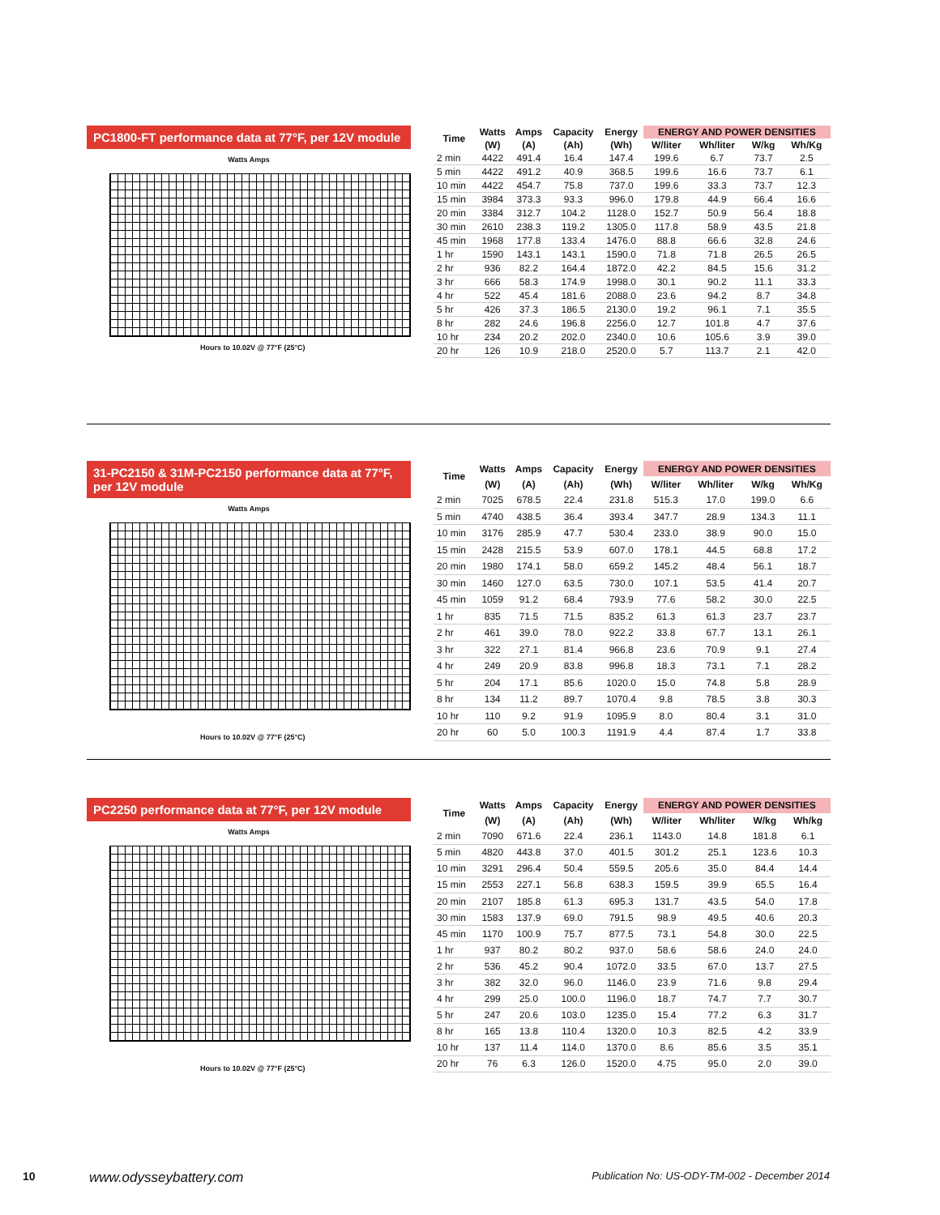PC1800-FT performance data at 77°F, per 12V module
Watts Amps
Hours to 10.02V @ 77°F (25°C)
| Time | Watts | Amps | Capacity | Energy | ENERGY AND POWER DENSITIES | | | |
| --- | --- | --- | --- | --- | --- | --- | --- | --- |
| | (W) | (A) | (Ah) | (Wh) | W/liter | Wh/liter | W/kg | Wh/Kg |
| 2 min | 4422 | 491.4 | 16.4 | 147.4 | 199.6 | 6.7 | 73.7 | 2.5 |
| 5 min | 4422 | 491.2 | 40.9 | 368.5 | 199.6 | 16.6 | 73.7 | 6.1 |
| 10 min | 4422 | 454.7 | 75.8 | 737.0 | 199.6 | 33.3 | 73.7 | 12.3 |
| 15 min | 3984 | 373.3 | 93.3 | 996.0 | 179.8 | 44.9 | 66.4 | 16.6 |
| 20 min | 3384 | 312.7 | 104.2 | 1128.0 | 152.7 | 50.9 | 56.4 | 18.8 |
| 30 min | 2610 | 238.3 | 119.2 | 1305.0 | 117.8 | 58.9 | 43.5 | 21.8 |
| 45 min | 1968 | 177.8 | 133.4 | 1476.0 | 88.8 | 66.6 | 32.8 | 24.6 |
| 1 hr | 1590 | 143.1 | 143.1 | 1590.0 | 71.8 | 71.8 | 26.5 | 26.5 |
| 2 hr | 936 | 82.2 | 164.4 | 1872.0 | 42.2 | 84.5 | 15.6 | 31.2 |
| 3 hr | 666 | 58.3 | 174.9 | 1998.0 | 30.1 | 90.2 | 11.1 | 33.3 |
| 4 hr | 522 | 45.4 | 181.6 | 2088.0 | 23.6 | 94.2 | 8.7 | 34.8 |
| 5 hr | 426 | 37.3 | 186.5 | 2130.0 | 19.2 | 96.1 | 7.1 | 35.5 |
| 8 hr | 282 | 24.6 | 196.8 | 2256.0 | 12.7 | 101.8 | 4.7 | 37.6 |
| 10 hr | 234 | 20.2 | 202.0 | 2340.0 | 10.6 | 105.6 | 3.9 | 39.0 |
| 20 hr | 126 | 10.9 | 218.0 | 2520.0 | 5.7 | 113.7 | 2.1 | 42.0 |
31-PC2150 & 31M-PC2150 performance data at 77°F, per 12V module
Watts Amps
Hours to 10.02V @ 77°F (25°C)
| Time | Watts | Amps | Capacity | Energy | ENERGY AND POWER DENSITIES | | | |
| --- | --- | --- | --- | --- | --- | --- | --- | --- |
| | (W) | (A) | (Ah) | (Wh) | W/liter | Wh/liter | W/kg | Wh/Kg |
| 2 min | 7025 | 678.5 | 22.4 | 231.8 | 515.3 | 17.0 | 199.0 | 6.6 |
| 5 min | 4740 | 438.5 | 36.4 | 393.4 | 347.7 | 28.9 | 134.3 | 11.1 |
| 10 min | 3176 | 285.9 | 47.7 | 530.4 | 233.0 | 38.9 | 90.0 | 15.0 |
| 15 min | 2428 | 215.5 | 53.9 | 607.0 | 178.1 | 44.5 | 68.8 | 17.2 |
| 20 min | 1980 | 174.1 | 58.0 | 659.2 | 145.2 | 48.4 | 56.1 | 18.7 |
| 30 min | 1460 | 127.0 | 63.5 | 730.0 | 107.1 | 53.5 | 41.4 | 20.7 |
| 45 min | 1059 | 91.2 | 68.4 | 793.9 | 77.6 | 58.2 | 30.0 | 22.5 |
| 1 hr | 835 | 71.5 | 71.5 | 835.2 | 61.3 | 61.3 | 23.7 | 23.7 |
| 2 hr | 461 | 39.0 | 78.0 | 922.2 | 33.8 | 67.7 | 13.1 | 26.1 |
| 3 hr | 322 | 27.1 | 81.4 | 966.8 | 23.6 | 70.9 | 9.1 | 27.4 |
| 4 hr | 249 | 20.9 | 83.8 | 996.8 | 18.3 | 73.1 | 7.1 | 28.2 |
| 5 hr | 204 | 17.1 | 85.6 | 1020.0 | 15.0 | 74.8 | 5.8 | 28.9 |
| 8 hr | 134 | 11.2 | 89.7 | 1070.4 | 9.8 | 78.5 | 3.8 | 30.3 |
| 10 hr | 110 | 9.2 | 91.9 | 1095.9 | 8.0 | 80.4 | 3.1 | 31.0 |
| 20 hr | 60 | 5.0 | 100.3 | 1191.9 | 4.4 | 87.4 | 1.7 | 33.8 |
PC2250 performance data at 77°F, per 12V module
Watts Amps
Hours to 10.02V @ 77°F (25°C)
| Time | Watts | Amps | Capacity | Energy | ENERGY AND POWER DENSITIES | | | |
| --- | --- | --- | --- | --- | --- | --- | --- | --- |
| | (W) | (A) | (Ah) | (Wh) | W/liter | Wh/liter | W/kg | Wh/kg |
| 2 min | 7090 | 671.6 | 22.4 | 236.1 | 1143.0 | 14.8 | 181.8 | 6.1 |
| 5 min | 4820 | 443.8 | 37.0 | 401.5 | 301.2 | 25.1 | 123.6 | 10.3 |
| 10 min | 3291 | 296.4 | 50.4 | 559.5 | 205.6 | 35.0 | 84.4 | 14.4 |
| 15 min | 2553 | 227.1 | 56.8 | 638.3 | 159.5 | 39.9 | 65.5 | 16.4 |
| 20 min | 2107 | 185.8 | 61.3 | 695.3 | 131.7 | 43.5 | 54.0 | 17.8 |
| 30 min | 1583 | 137.9 | 69.0 | 791.5 | 98.9 | 49.5 | 40.6 | 20.3 |
| 45 min | 1170 | 100.9 | 75.7 | 877.5 | 73.1 | 54.8 | 30.0 | 22.5 |
| 1 hr | 937 | 80.2 | 80.2 | 937.0 | 58.6 | 58.6 | 24.0 | 24.0 |
| 2 hr | 536 | 45.2 | 90.4 | 1072.0 | 33.5 | 67.0 | 13.7 | 27.5 |
| 3 hr | 382 | 32.0 | 96.0 | 1146.0 | 23.9 | 71.6 | 9.8 | 29.4 |
| 4 hr | 299 | 25.0 | 100.0 | 1196.0 | 18.7 | 74.7 | 7.7 | 30.7 |
| 5 hr | 247 | 20.6 | 103.0 | 1235.0 | 15.4 | 77.2 | 6.3 | 31.7 |
| 8 hr | 165 | 13.8 | 110.4 | 1320.0 | 10.3 | 82.5 | 4.2 | 33.9 |
| 10 hr | 137 | 11.4 | 114.0 | 1370.0 | 8.6 | 85.6 | 3.5 | 35.1 |
| 20 hr | 76 | 6.3 | 126.0 | 1520.0 | 4.75 | 95.0 | 2.0 | 39.0 |
10 www.odysseybattery.com Publication No: US-ODY-TM-002 - December 2014